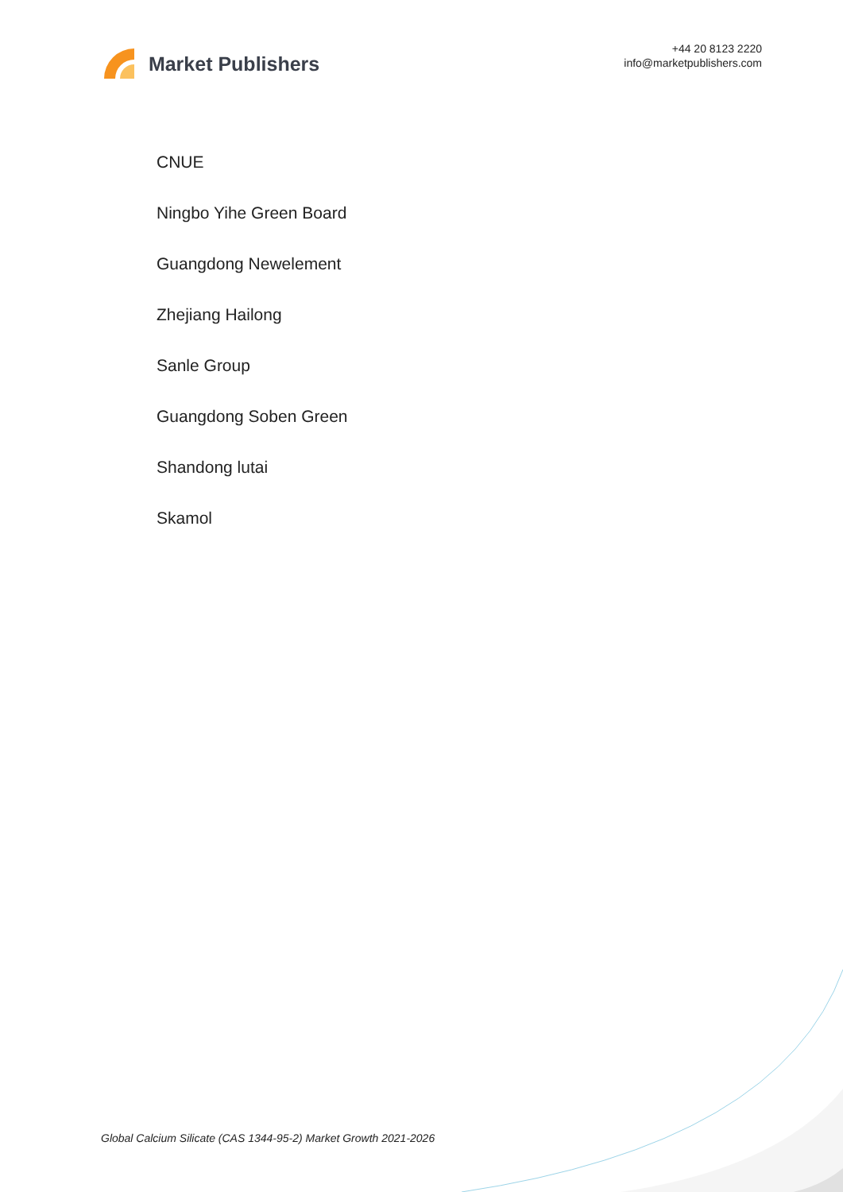Market Publishers
+44 20 8123 2220
info@marketpublishers.com
CNUE
Ningbo Yihe Green Board
Guangdong Newelement
Zhejiang Hailong
Sanle Group
Guangdong Soben Green
Shandong lutai
Skamol
Global Calcium Silicate (CAS 1344-95-2) Market Growth 2021-2026